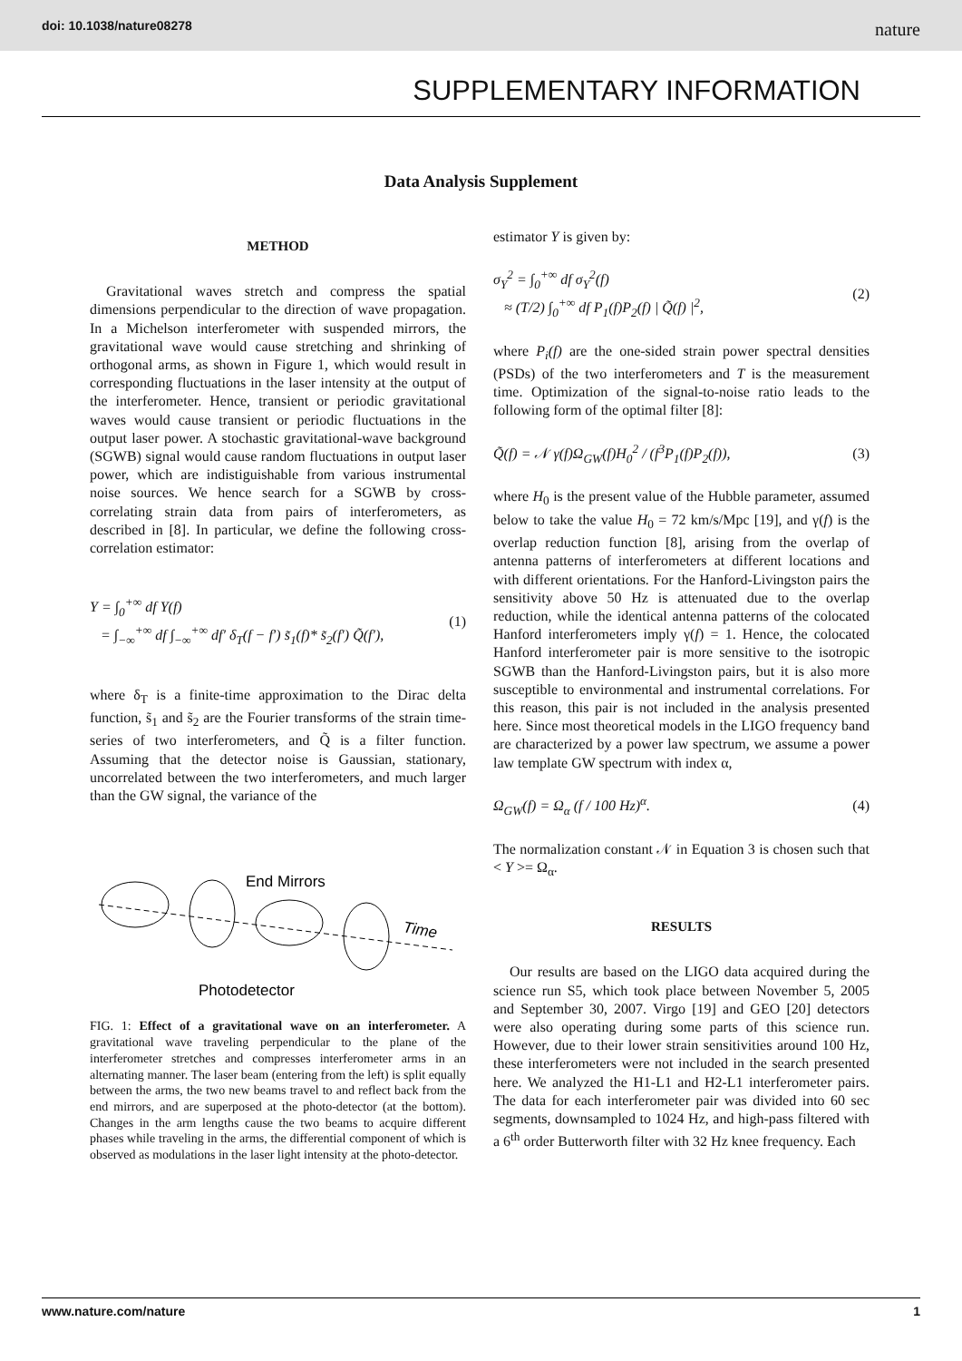doi: 10.1038/nature08278 nature
SUPPLEMENTARY INFORMATION
Data Analysis Supplement
METHOD
Gravitational waves stretch and compress the spatial dimensions perpendicular to the direction of wave propagation. In a Michelson interferometer with suspended mirrors, the gravitational wave would cause stretching and shrinking of orthogonal arms, as shown in Figure 1, which would result in corresponding fluctuations in the laser intensity at the output of the interferometer. Hence, transient or periodic gravitational waves would cause transient or periodic fluctuations in the output laser power. A stochastic gravitational-wave background (SGWB) signal would cause random fluctuations in output laser power, which are indistiguishable from various instrumental noise sources. We hence search for a SGWB by cross-correlating strain data from pairs of interferometers, as described in [8]. In particular, we define the following cross-correlation estimator:
Y = ∫<sub>0</sub><sup>+∞</sup> df Y(f)
= ∫<sub>−∞</sub><sup>+∞</sup> df ∫<sub>−∞</sub><sup>+∞</sup> df′ δ<sub>T</sub>(f − f′) s̃<sub>1</sub>(f)* s̃<sub>2</sub>(f′) Q̃(f′), (1)
where δ<sub>T</sub> is a finite-time approximation to the Dirac delta function, s̃<sub>1</sub> and s̃<sub>2</sub> are the Fourier transforms of the strain time-series of two interferometers, and Q̃ is a filter function. Assuming that the detector noise is Gaussian, stationary, uncorrelated between the two interferometers, and much larger than the GW signal, the variance of the
End Mirrors
Time
Photodetector
FIG. 1: Effect of a gravitational wave on an interferometer. A gravitational wave traveling perpendicular to the plane of the interferometer stretches and compresses interferometer arms in an alternating manner. The laser beam (entering from the left) is split equally between the arms, the two new beams travel to and reflect back from the end mirrors, and are superposed at the photo-detector (at the bottom). Changes in the arm lengths cause the two beams to acquire different phases while traveling in the arms, the differential component of which is observed as modulations in the laser light intensity at the photo-detector.
estimator Y is given by:
σ<sub>Y</sub><sup>2</sup> = ∫<sub>0</sub><sup>+∞</sup> df σ<sub>Y</sub><sup>2</sup>(f)
≈ (T/2) ∫<sub>0</sub><sup>+∞</sup> df P<sub>1</sub>(f)P<sub>2</sub>(f) | Q̃(f) |<sup>2</sup>, (2)
where P<sub>i</sub>(f) are the one-sided strain power spectral densities (PSDs) of the two interferometers and T is the measurement time. Optimization of the signal-to-noise ratio leads to the following form of the optimal filter [8]:
Q̃(f) = 𝒩 γ(f)Ω<sub>GW</sub>(f)H<sub>0</sub><sup>2</sup> / (f<sup>3</sup>P<sub>1</sub>(f)P<sub>2</sub>(f)), (3)
where H<sub>0</sub> is the present value of the Hubble parameter, assumed below to take the value H<sub>0</sub> = 72 km/s/Mpc [19], and γ(f) is the overlap reduction function [8], arising from the overlap of antenna patterns of interferometers at different locations and with different orientations. For the Hanford-Livingston pairs the sensitivity above 50 Hz is attenuated due to the overlap reduction, while the identical antenna patterns of the colocated Hanford interferometers imply γ(f) = 1. Hence, the colocated Hanford interferometer pair is more sensitive to the isotropic SGWB than the Hanford-Livingston pairs, but it is also more susceptible to environmental and instrumental correlations. For this reason, this pair is not included in the analysis presented here. Since most theoretical models in the LIGO frequency band are characterized by a power law spectrum, we assume a power law template GW spectrum with index α,
Ω<sub>GW</sub>(f) = Ω<sub>α</sub> (f / 100 Hz)<sup>α</sup>. (4)
The normalization constant 𝒩 in Equation 3 is chosen such that < Y >= Ω<sub>α</sub>.
RESULTS
Our results are based on the LIGO data acquired during the science run S5, which took place between November 5, 2005 and September 30, 2007. Virgo [19] and GEO [20] detectors were also operating during some parts of this science run. However, due to their lower strain sensitivities around 100 Hz, these interferometers were not included in the search presented here. We analyzed the H1-L1 and H2-L1 interferometer pairs. The data for each interferometer pair was divided into 60 sec segments, downsampled to 1024 Hz, and high-pass filtered with a 6<sup>th</sup> order Butterworth filter with 32 Hz knee frequency. Each
www.nature.com/nature 1